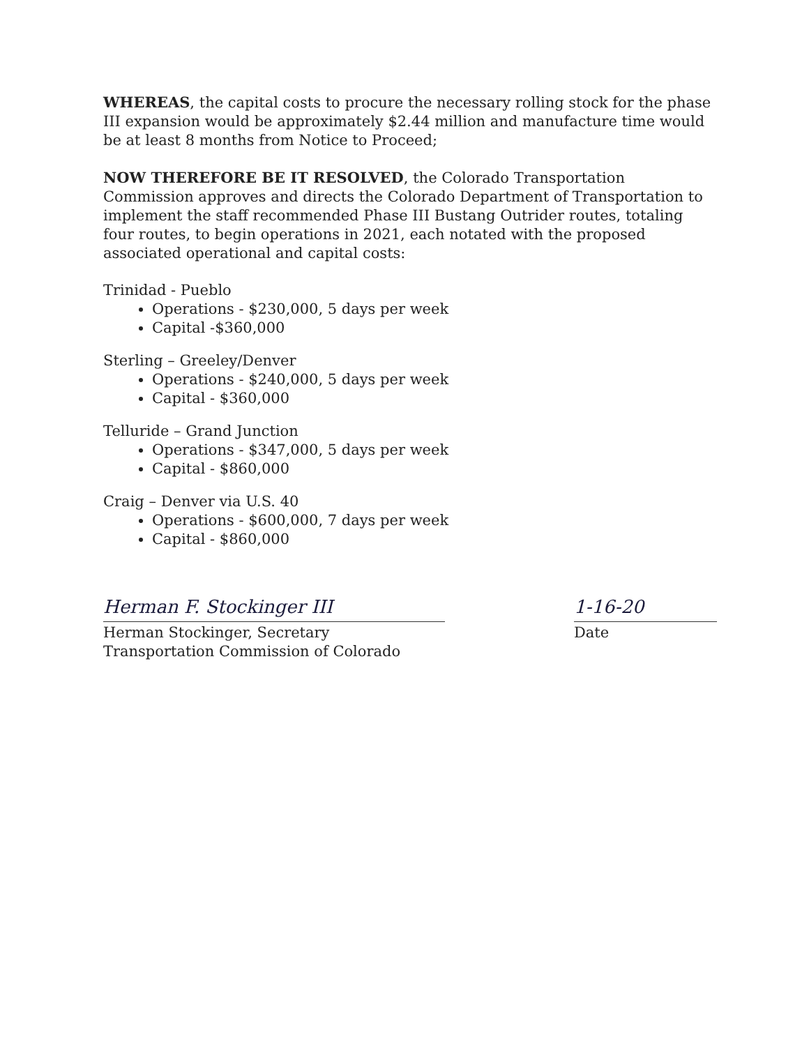WHEREAS, the capital costs to procure the necessary rolling stock for the phase III expansion would be approximately $2.44 million and manufacture time would be at least 8 months from Notice to Proceed;
NOW THEREFORE BE IT RESOLVED, the Colorado Transportation Commission approves and directs the Colorado Department of Transportation to implement the staff recommended Phase III Bustang Outrider routes, totaling four routes, to begin operations in 2021, each notated with the proposed associated operational and capital costs:
Trinidad - Pueblo
Operations - $230,000, 5 days per week
Capital -$360,000
Sterling – Greeley/Denver
Operations - $240,000, 5 days per week
Capital - $360,000
Telluride – Grand Junction
Operations - $347,000, 5 days per week
Capital - $860,000
Craig – Denver via U.S. 40
Operations - $600,000, 7 days per week
Capital - $860,000
Herman F. Stockinger III
Herman Stockinger, Secretary
Transportation Commission of Colorado
1-16-20
Date